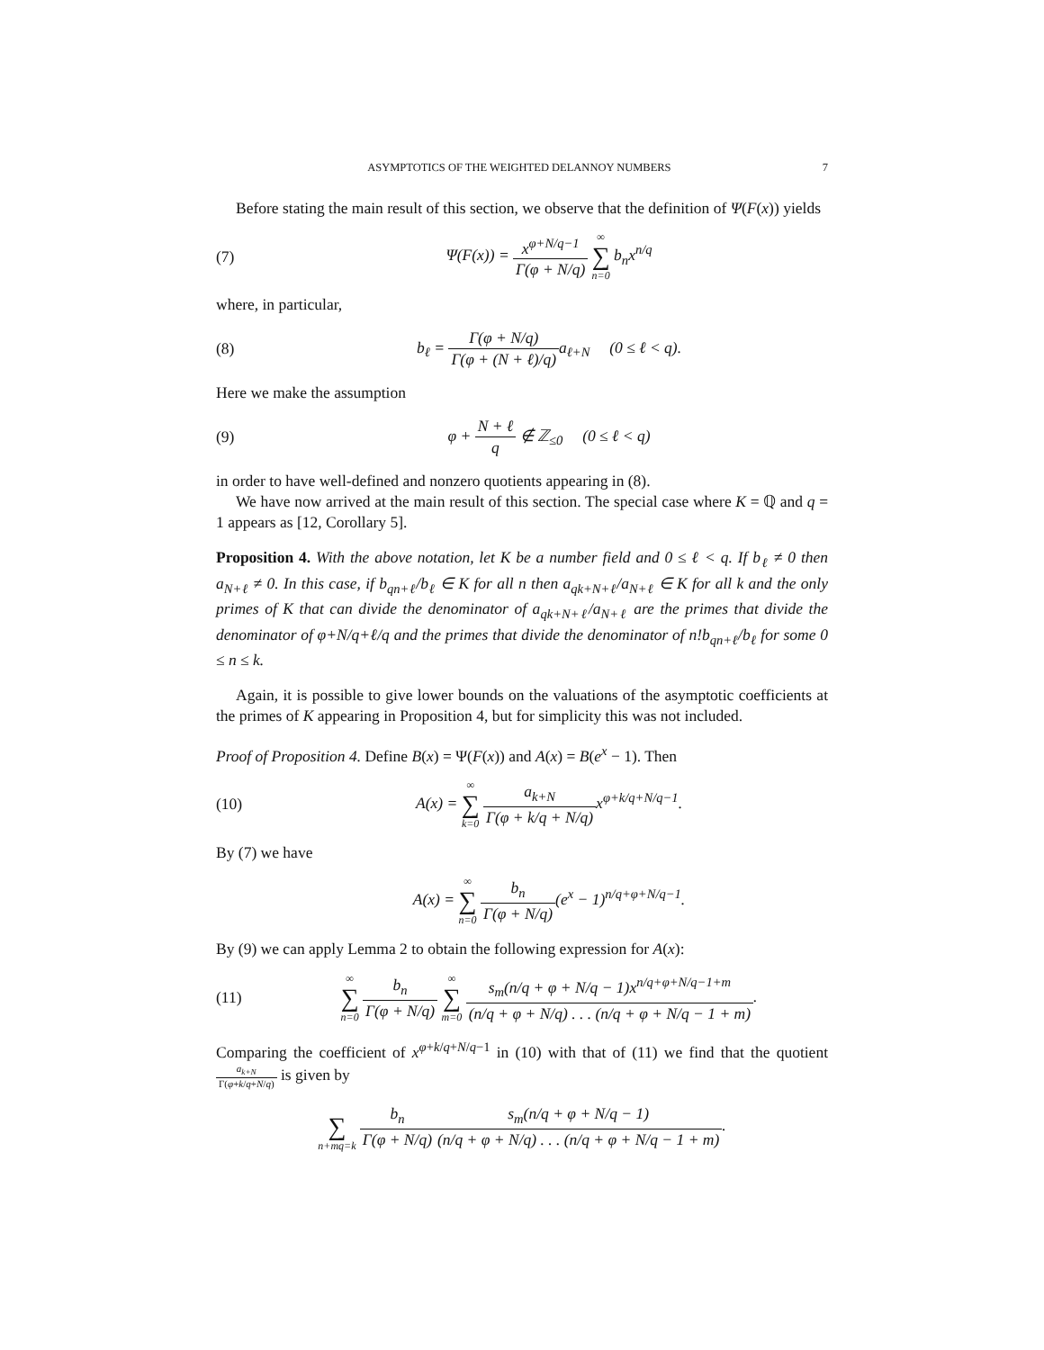ASYMPTOTICS OF THE WEIGHTED DELANNOY NUMBERS 7
Before stating the main result of this section, we observe that the definition of Ψ(F(x)) yields
(7) Ψ(F(x)) = x<sup>φ+N/q−1</sup> Γ(φ + N/q) ∞ ∑ n=0 b<sub>n</sub>x<sup>n/q</sup>
where, in particular,
(8) b<sub>ℓ</sub> = Γ(φ + N/q) Γ(φ + (N + ℓ)/q) a<sub>ℓ+N</sub> (0 ≤ ℓ < q).
Here we make the assumption
(9) φ + N + ℓ q ∉ ℤ<sub>≤0</sub> (0 ≤ ℓ < q)
in order to have well-defined and nonzero quotients appearing in (8).
We have now arrived at the main result of this section. The special case where K = ℚ and q = 1 appears as [12, Corollary 5].
Proposition 4. With the above notation, let K be a number field and 0 ≤ ℓ < q. If b<sub>ℓ</sub> ≠ 0 then a<sub>N+ℓ</sub> ≠ 0. In this case, if b<sub>qn+ℓ</sub>/b<sub>ℓ</sub> ∈ K for all n then a<sub>qk+N+ℓ</sub>/a<sub>N+ℓ</sub> ∈ K for all k and the only primes of K that can divide the denominator of a<sub>qk+N+ℓ</sub>/a<sub>N+ℓ</sub> are the primes that divide the denominator of φ+N/q+ℓ/q and the primes that divide the denominator of n!b<sub>qn+ℓ</sub>/b<sub>ℓ</sub> for some 0 ≤ n ≤ k.
Again, it is possible to give lower bounds on the valuations of the asymptotic coefficients at the primes of K appearing in Proposition 4, but for simplicity this was not included.
Proof of Proposition 4. Define B(x) = Ψ(F(x)) and A(x) = B(e<sup>x</sup> − 1). Then
(10) A(x) = ∞ ∑ k=0 a<sub>k+N</sub> Γ(φ + k/q + N/q) x<sup>φ+k/q+N/q−1</sup>.
By (7) we have
A(x) = ∞ ∑ n=0 b<sub>n</sub> Γ(φ + N/q)(e<sup>x</sup> − 1)<sup>n/q+φ+N/q−1</sup>.
By (9) we can apply Lemma 2 to obtain the following expression for A(x):
(11) ∞ ∑ n=0 b<sub>n</sub> Γ(φ + N/q) ∞ ∑ m=0 s<sub>m</sub>(n/q + φ + N/q − 1)x<sup>n/q+φ+N/q−1+m</sup> (n/q + φ + N/q) . . . (n/q + φ + N/q − 1 + m).
Comparing the coefficient of x<sup>φ+k/q+N/q−1</sup> in (10) with that of (11) we find that the quotient a<sub>k+N</sub> Γ(φ+k/q+N/q) is given by
∑ n+mq=k b<sub>n</sub> Γ(φ + N/q) s<sub>m</sub>(n/q + φ + N/q − 1) (n/q + φ + N/q) . . . (n/q + φ + N/q − 1 + m).